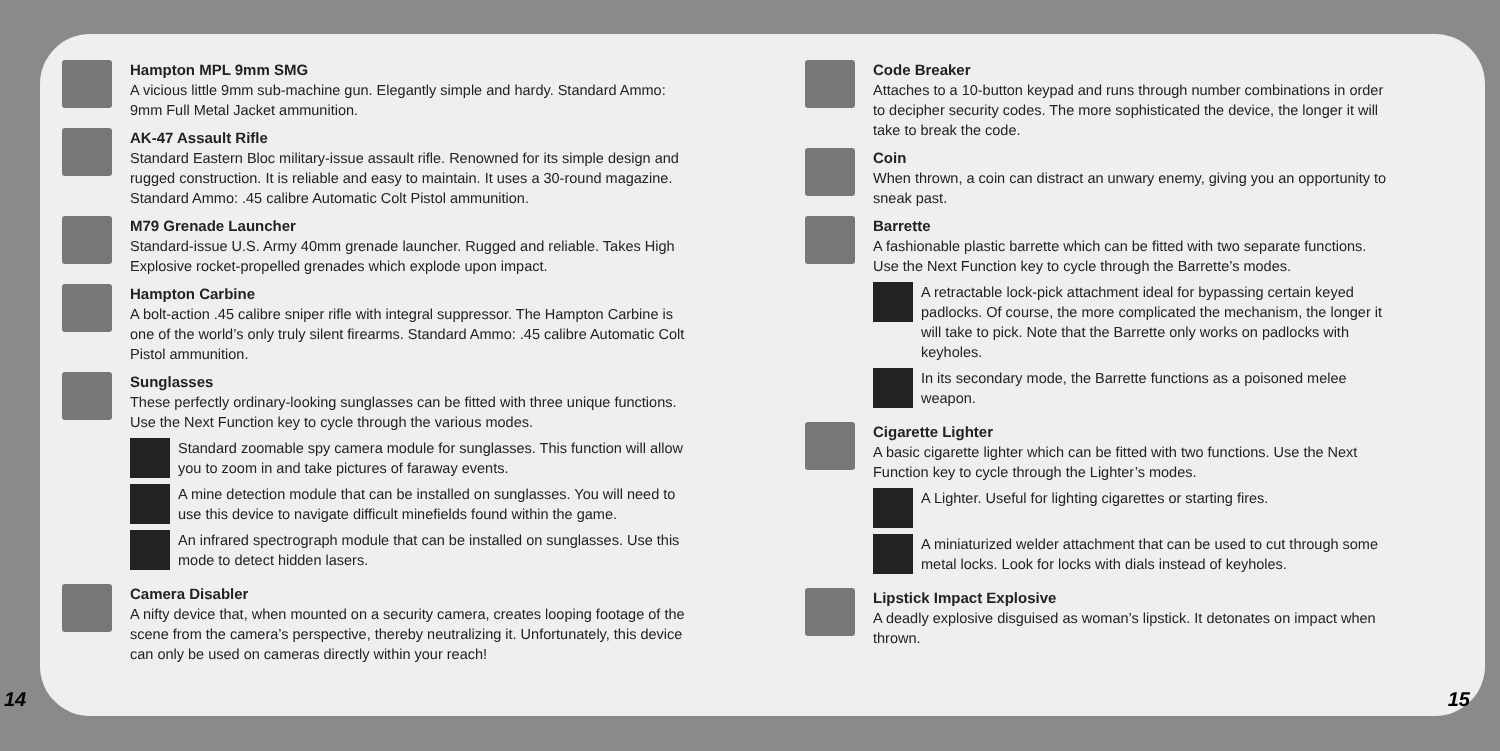Hampton MPL 9mm SMG
A vicious little 9mm sub-machine gun. Elegantly simple and hardy. Standard Ammo: 9mm Full Metal Jacket ammunition.
AK-47 Assault Rifle
Standard Eastern Bloc military-issue assault rifle. Renowned for its simple design and rugged construction. It is reliable and easy to maintain. It uses a 30-round magazine. Standard Ammo: .45 calibre Automatic Colt Pistol ammunition.
M79 Grenade Launcher
Standard-issue U.S. Army 40mm grenade launcher. Rugged and reliable. Takes High Explosive rocket-propelled grenades which explode upon impact.
Hampton Carbine
A bolt-action .45 calibre sniper rifle with integral suppressor. The Hampton Carbine is one of the world’s only truly silent firearms. Standard Ammo: .45 calibre Automatic Colt Pistol ammunition.
Sunglasses
These perfectly ordinary-looking sunglasses can be fitted with three unique functions. Use the Next Function key to cycle through the various modes.
Standard zoomable spy camera module for sunglasses. This function will allow you to zoom in and take pictures of faraway events.
A mine detection module that can be installed on sunglasses. You will need to use this device to navigate difficult minefields found within the game.
An infrared spectrograph module that can be installed on sunglasses. Use this mode to detect hidden lasers.
Camera Disabler
A nifty device that, when mounted on a security camera, creates looping footage of the scene from the camera’s perspective, thereby neutralizing it. Unfortunately, this device can only be used on cameras directly within your reach!
Code Breaker
Attaches to a 10-button keypad and runs through number combinations in order to decipher security codes. The more sophisticated the device, the longer it will take to break the code.
Coin
When thrown, a coin can distract an unwary enemy, giving you an opportunity to sneak past.
Barrette
A fashionable plastic barrette which can be fitted with two separate functions. Use the Next Function key to cycle through the Barrette’s modes.
A retractable lock-pick attachment ideal for bypassing certain keyed padlocks. Of course, the more complicated the mechanism, the longer it will take to pick. Note that the Barrette only works on padlocks with keyholes.
In its secondary mode, the Barrette functions as a poisoned melee weapon.
Cigarette Lighter
A basic cigarette lighter which can be fitted with two functions. Use the Next Function key to cycle through the Lighter’s modes.
A Lighter. Useful for lighting cigarettes or starting fires.
A miniaturized welder attachment that can be used to cut through some metal locks. Look for locks with dials instead of keyholes.
Lipstick Impact Explosive
A deadly explosive disguised as woman’s lipstick. It detonates on impact when thrown.
14 15